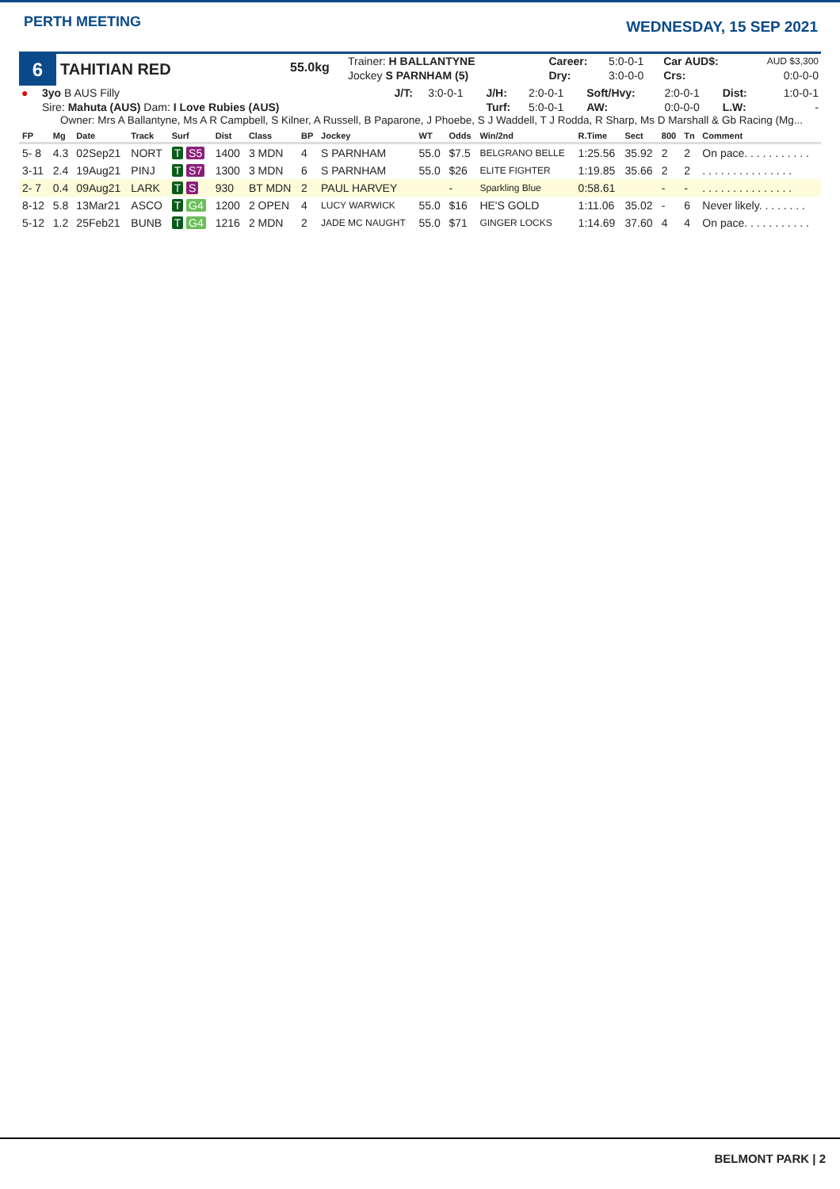PERTH MEETING
WEDNESDAY, 15 SEP 2021
6
TAHITIAN RED
55.0kg
| Trainer: H BALLANTYNE | | | | Career: | 5:0-0-1 | Car AUD$: | AUD $3,300 |
| Jockey S PARNHAM (5) | | | | Dry: | 3:0-0-0 | Crs: | 0:0-0-0 |
| ● | 3yo B AUS Filly | J/T: | 3:0-0-1 | J/H: | 2:0-0-1 | Soft/Hvy: | 2:0-0-1 | Dist: | 1:0-0-1 |
| | Sire: Mahuta (AUS) Dam: I Love Rubies (AUS) | | | Turf: | 5:0-0-1 | AW: | 0:0-0-0 | L.W: | - |
Owner: Mrs A Ballantyne, Ms A R Campbell, S Kilner, A Russell, B Paparone, J Phoebe, S J Waddell, T J Rodda, R Sharp, Ms D Marshall & Gb Racing (Mg...
| FP | Mg | Date | Track | Surf | Dist | Class | BP | Jockey | WT | Odds | Win/2nd | R.Time | Sect | 800 | Tn | Comment |
| --- | --- | --- | --- | --- | --- | --- | --- | --- | --- | --- | --- | --- | --- | --- | --- | --- |
| 5- 8 | 4.3 | 02Sep21 | NORT | T S5 | 1400 | 3 MDN | 4 | S PARNHAM | 55.0 | $7.5 | BELGRANO BELLE | 1:25.56 | 35.92 | 2 | 2 | On pace. . . . . . . . . . . |
| 3-11 | 2.4 | 19Aug21 | PINJ | T S7 | 1300 | 3 MDN | 6 | S PARNHAM | 55.0 | $26 | ELITE FIGHTER | 1:19.85 | 35.66 | 2 | 2 | . . . . . . . . . . . . . . . |
| 2- 7 | 0.4 | 09Aug21 | LARK | T S | 930 | BT MDN | 2 | PAUL HARVEY | | - | Sparkling Blue | 0:58.61 | | - | - | . . . . . . . . . . . . . . . |
| 8-12 | 5.8 | 13Mar21 | ASCO | T G4 | 1200 | 2 OPEN | 4 | LUCY WARWICK | 55.0 | $16 | HE'S GOLD | 1:11.06 | 35.02 | - | 6 | Never likely. . . . . . . . |
| 5-12 | 1.2 | 25Feb21 | BUNB | T G4 | 1216 | 2 MDN | 2 | JADE MC NAUGHT | 55.0 | $71 | GINGER LOCKS | 1:14.69 | 37.60 | 4 | 4 | On pace. . . . . . . . . . . |
BELMONT PARK | 2